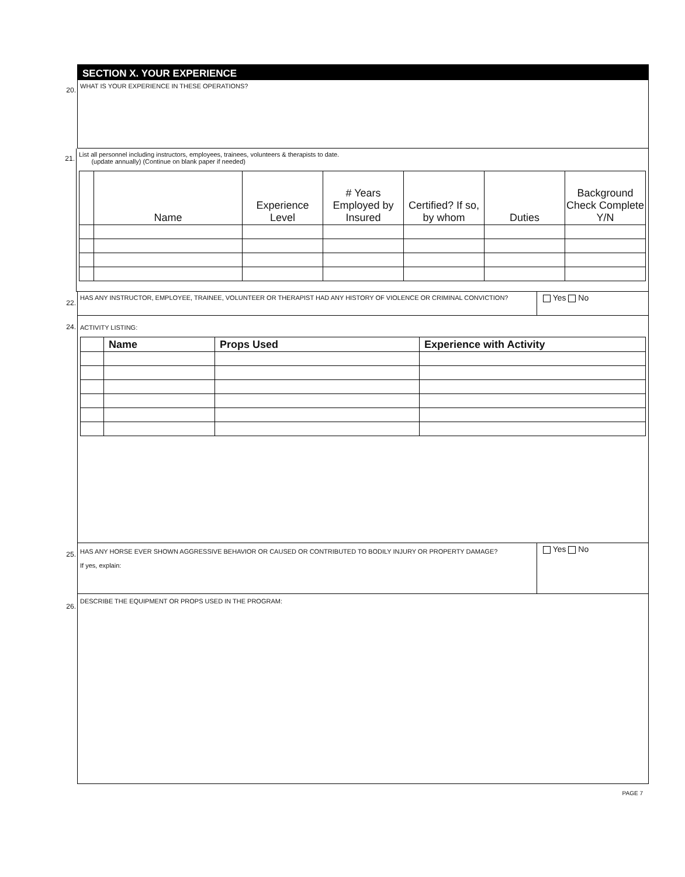SECTION X. YOUR EXPERIENCE
20.
WHAT IS YOUR EXPERIENCE IN THESE OPERATIONS?
21.
List all personnel including instructors, employees, trainees, volunteers & therapists to date.
(update annually) (Continue on blank paper if needed)
| | Name | Experience Level | # Years Employed by Insured | Certified? If so, by whom | Duties | Background Check Complete Y/N |
22.
HAS ANY INSTRUCTOR, EMPLOYEE, TRAINEE, VOLUNTEER OR THERAPIST HAD ANY HISTORY OF VIOLENCE OR CRIMINAL CONVICTION?
Yes No
24.
ACTIVITY LISTING:
| | Name | Props Used | Experience with Activity |
| --- | --- | --- | --- |
25.
HAS ANY HORSE EVER SHOWN AGGRESSIVE BEHAVIOR OR CAUSED OR CONTRIBUTED TO BODILY INJURY OR PROPERTY DAMAGE?
If yes, explain:
Yes No
26.
DESCRIBE THE EQUIPMENT OR PROPS USED IN THE PROGRAM:
PAGE 7